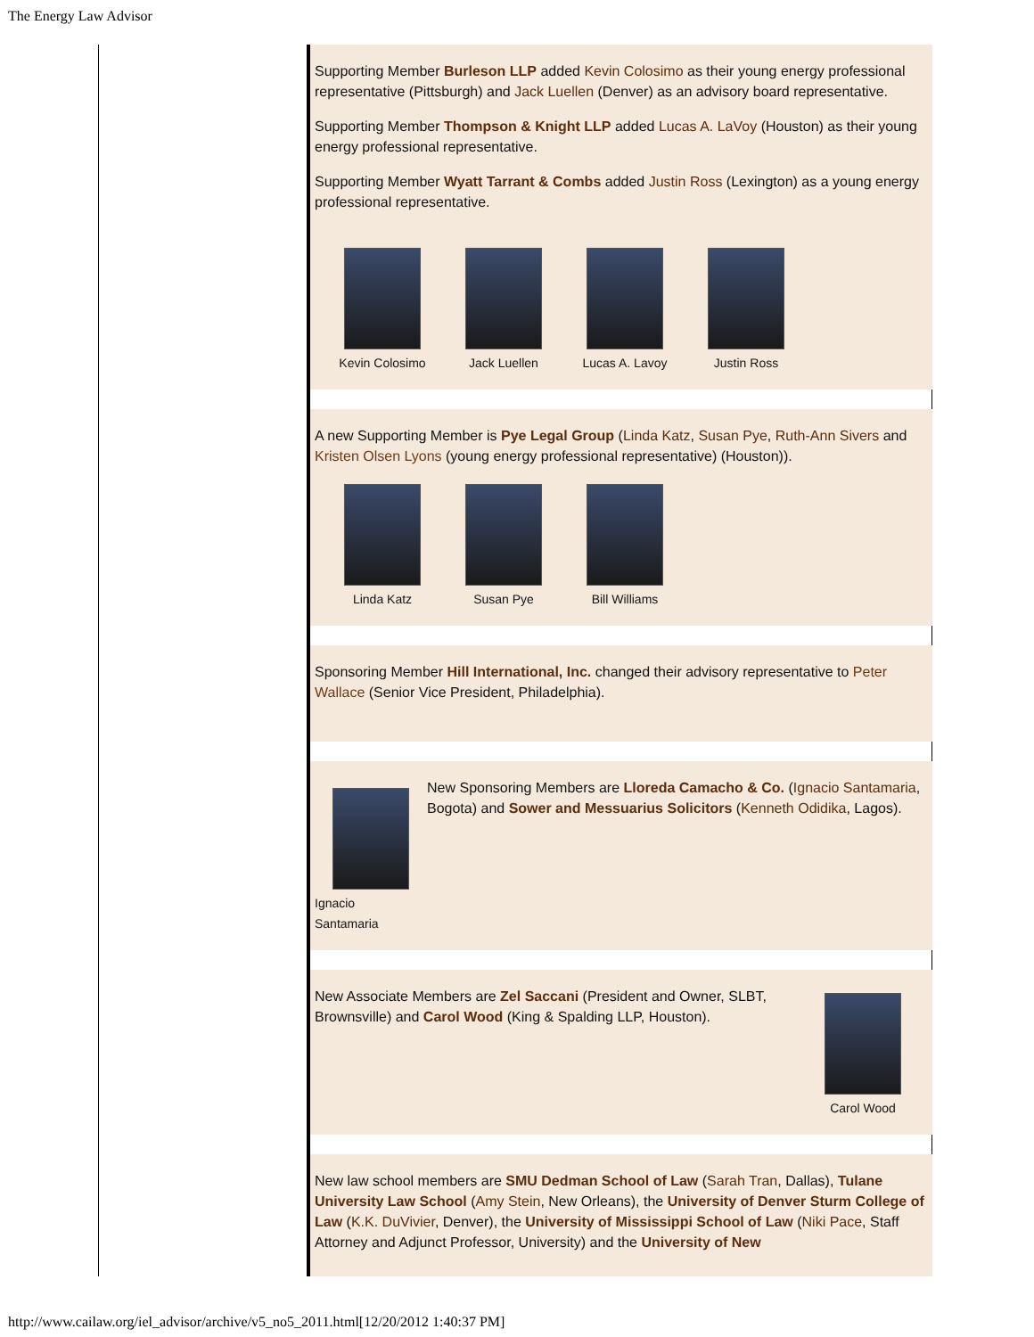The Energy Law Advisor
Supporting Member Burleson LLP added Kevin Colosimo as their young energy professional representative (Pittsburgh) and Jack Luellen (Denver) as an advisory board representative.
Supporting Member Thompson & Knight LLP added Lucas A. LaVoy (Houston) as their young energy professional representative.
Supporting Member Wyatt Tarrant & Combs added Justin Ross (Lexington) as a young energy professional representative.
Kevin Colosimo
Jack Luellen Lucas A. Lavoy
Justin Ross
A new Supporting Member is Pye Legal Group (Linda Katz, Susan Pye, Ruth-Ann Sivers and Kristen Olsen Lyons (young energy professional representative) (Houston)).
Linda Katz Susan Pye Bill Williams
Sponsoring Member Hill International, Inc. changed their advisory representative to Peter Wallace (Senior Vice President, Philadelphia).
Ignacio Santamaria
New Sponsoring Members are Lloreda Camacho & Co. (Ignacio Santamaria, Bogota) and Sower and Messuarius Solicitors (Kenneth Odidika, Lagos).
New Associate Members are Zel Saccani (President and Owner, SLBT, Brownsville) and Carol Wood (King & Spalding LLP, Houston).
Carol Wood
New law school members are SMU Dedman School of Law (Sarah Tran, Dallas), Tulane University Law School (Amy Stein, New Orleans), the University of Denver Sturm College of Law (K.K. DuVivier, Denver), the University of Mississippi School of Law (Niki Pace, Staff Attorney and Adjunct Professor, University) and the University of New
http://www.cailaw.org/iel_advisor/archive/v5_no5_2011.html[12/20/2012 1:40:37 PM]